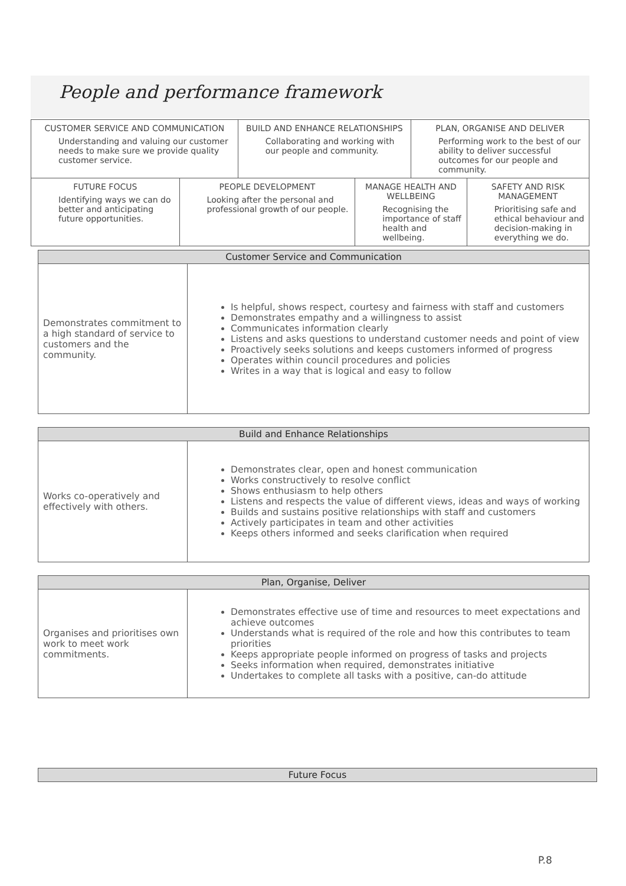People and performance framework
| CUSTOMER SERVICE AND COMMUNICATION Understanding and valuing our customer needs to make sure we provide quality customer service. | | BUILD AND ENHANCE RELATIONSHIPS Collaborating and working with our people and community. | | PLAN, ORGANISE AND DELIVER Performing work to the best of our ability to deliver successful outcomes for our people and community. | |
| FUTURE FOCUS Identifying ways we can do better and anticipating future opportunities. | PEOPLE DEVELOPMENT Looking after the personal and professional growth of our people. | | MANAGE HEALTH AND WELLBEING Recognising the importance of staff health and wellbeing. | | SAFETY AND RISK MANAGEMENT Prioritising safe and ethical behaviour and decision-making in everything we do. |
| Customer Service and Communication | |
| --- | --- |
| Demonstrates commitment to a high standard of service to customers and the community. | Is helpful, shows respect, courtesy and fairness with staff and customers Demonstrates empathy and a willingness to assist Communicates information clearly Listens and asks questions to understand customer needs and point of view Proactively seeks solutions and keeps customers informed of progress Operates within council procedures and policies Writes in a way that is logical and easy to follow |
| Build and Enhance Relationships | |
| --- | --- |
| Works co-operatively and effectively with others. | Demonstrates clear, open and honest communication Works constructively to resolve conflict Shows enthusiasm to help others Listens and respects the value of different views, ideas and ways of working Builds and sustains positive relationships with staff and customers Actively participates in team and other activities Keeps others informed and seeks clarification when required |
| Plan, Organise, Deliver | |
| --- | --- |
| Organises and prioritises own work to meet work commitments. | Demonstrates effective use of time and resources to meet expectations and achieve outcomes Understands what is required of the role and how this contributes to team priorities Keeps appropriate people informed on progress of tasks and projects Seeks information when required, demonstrates initiative Undertakes to complete all tasks with a positive, can-do attitude |
| Future Focus |
| --- |
P.8